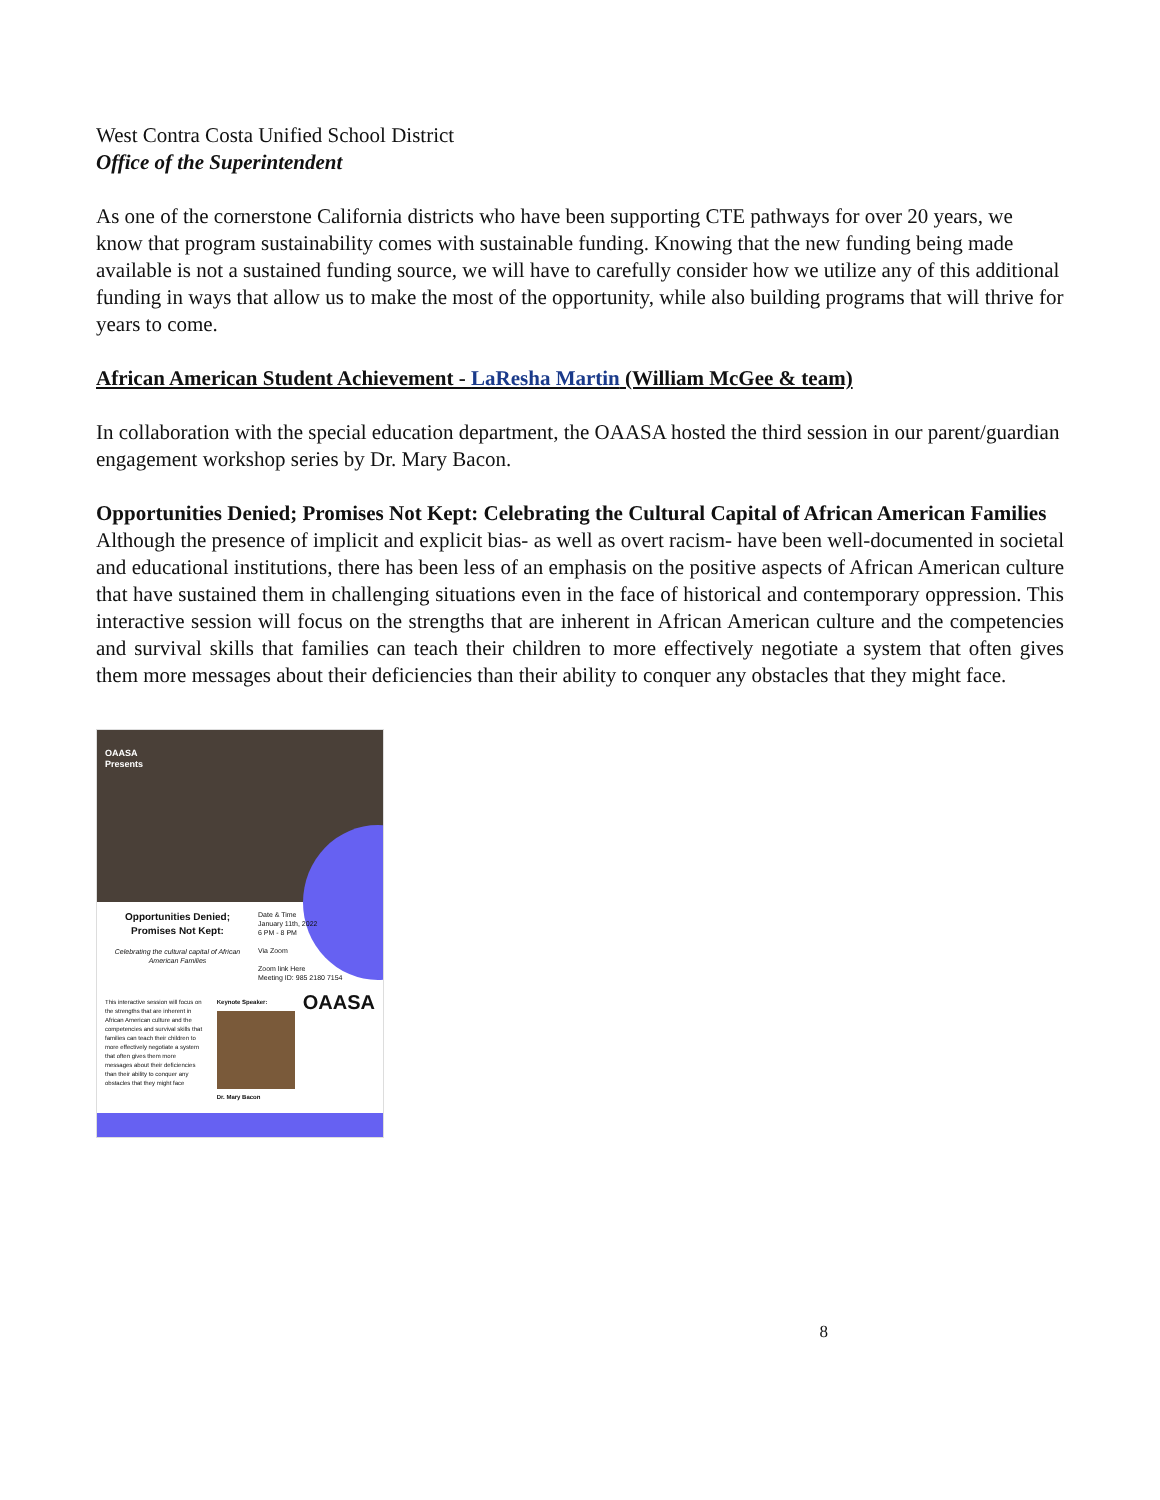West Contra Costa Unified School District
Office of the Superintendent
As one of the cornerstone California districts who have been supporting CTE pathways for over 20 years, we know that program sustainability comes with sustainable funding. Knowing that the new funding being made available is not a sustained funding source, we will have to carefully consider how we utilize any of this additional funding in ways that allow us to make the most of the opportunity, while also building programs that will thrive for years to come.
African American Student Achievement - LaResha Martin (William McGee & team)
In collaboration with the special education department, the OAASA hosted the third session in our parent/guardian engagement workshop series by Dr. Mary Bacon.
Opportunities Denied; Promises Not Kept: Celebrating the Cultural Capital of African American Families
Although the presence of implicit and explicit bias- as well as overt racism- have been well-documented in societal and educational institutions, there has been less of an emphasis on the positive aspects of African American culture that have sustained them in challenging situations even in the face of historical and contemporary oppression. This interactive session will focus on the strengths that are inherent in African American culture and the competencies and survival skills that families can teach their children to more effectively negotiate a system that often gives them more messages about their deficiencies than their ability to conquer any obstacles that they might face.
OAASA
Presents
Opportunities Denied;
Promises Not Kept:
Celebrating the cultural capital of African American Families
Date & Time
January 11th, 2022
6 PM - 8 PM
Via Zoom
Zoom link Here
Meeting ID: 985 2180 7154
This interactive session will focus on the strengths that are inherent in African American culture and the competencies and survival skills that families can teach their children to more effectively negotiate a system that often gives them more messages about their deficiencies than their ability to conquer any obstacles that they might face
Keynote Speaker:
Dr. Mary Bacon
OAASA
8